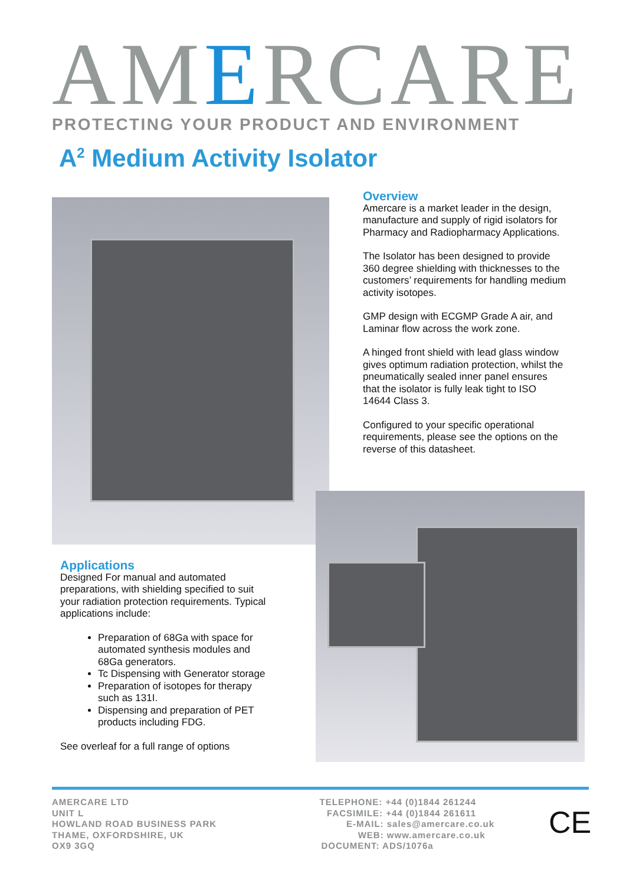AMERCARE
PROTECTING YOUR PRODUCT AND ENVIRONMENT
A<sup>2</sup> Medium Activity Isolator
Overview
Amercare is a market leader in the design, manufacture and supply of rigid isolators for Pharmacy and Radiopharmacy Applications.
The Isolator has been designed to provide 360 degree shielding with thicknesses to the customers’ requirements for handling medium activity isotopes.
GMP design with ECGMP Grade A air, and Laminar flow across the work zone.
A hinged front shield with lead glass window gives optimum radiation protection, whilst the pneumatically sealed inner panel ensures that the isolator is fully leak tight to ISO 14644 Class 3.
Configured to your specific operational requirements, please see the options on the reverse of this datasheet.
Applications
Designed For manual and automated preparations, with shielding specified to suit your radiation protection requirements. Typical applications include:
Preparation of 68Ga with space for automated synthesis modules and 68Ga generators.
Tc Dispensing with Generator storage
Preparation of isotopes for therapy such as 131I.
Dispensing and preparation of PET products including FDG.
See overleaf for a full range of options
AMERCARE LTD
UNIT L
HOWLAND ROAD BUSINESS PARK
THAME, OXFORDSHIRE, UK
OX9 3GQ
TELEPHONE: +44 (0)1844 261244
FACSIMILE: +44 (0)1844 261611
E-MAIL: sales@amercare.co.uk
WEB: www.amercare.co.uk
DOCUMENT: ADS/1076a
CE